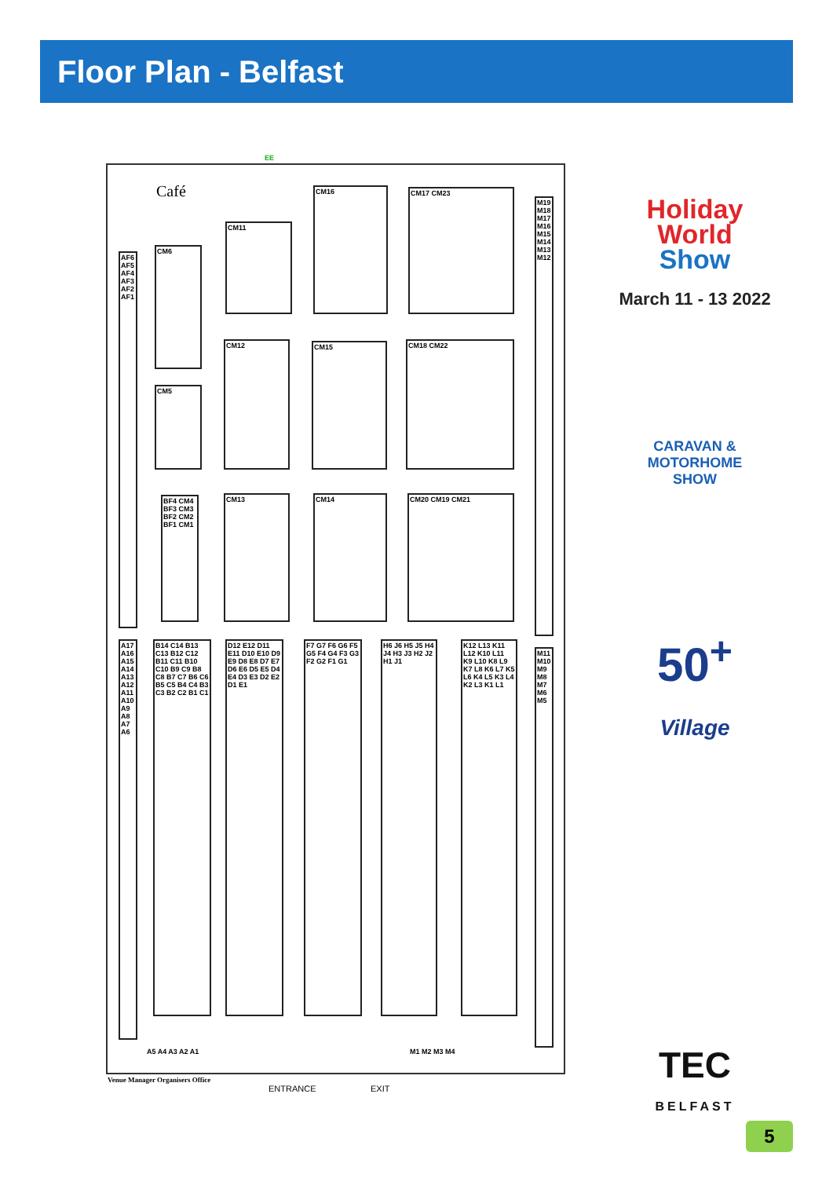Floor Plan - Belfast
Café
CM11
CM16 CM17 CM23
CM6
CM5
CM12 CM15 CM18 CM22
CM13 CM14 CM20 CM19 CM21
M19 M18 M17 M16 M15 M14 M13 M12
AF6 AF5 AF4 AF3 AF2 AF1
BF4 CM4 BF3 CM3 BF2 CM2 BF1 CM1
A17 A16 A15 A14 A13 A12 A11 A10 A9 A8 A7 A6
B14 C14 B13 C13 B12 C12 B11 C11 B10 C10 B9 C9 B8 C8 B7 C7 B6 C6 B5 C5 B4 C4 B3 C3 B2 C2 B1 C1
D12 E12 D11 E11 D10 E10 D9 E9 D8 E8 D7 E7 D6 E6 D5 E5 D4 E4 D3 E3 D2 E2 D1 E1
F7 G7 F6 G6 F5 G5 F4 G4 F3 G3 F2 G2 F1 G1
H6 J6 H5 J5 H4 J4 H3 J3 H2 J2 H1 J1
K12 L13 K11 L12 K10 L11 K9 L10 K8 L9 K7 L8 K6 L7 K5 L6 K4 L5 K3 L4 K2 L3 K1 L1
M11 M10 M9 M8 M7 M6 M5
A5 A4 A3 A2 A1 M1 M2 M3 M4
Venue Manager Organisers Office
ENTRANCE EXIT
EE
Holiday
World
Show
March 11 - 13 2022
CARAVAN &
MOTORHOME
SHOW
50<sup>+</sup>
Village
TEC
BELFAST
5